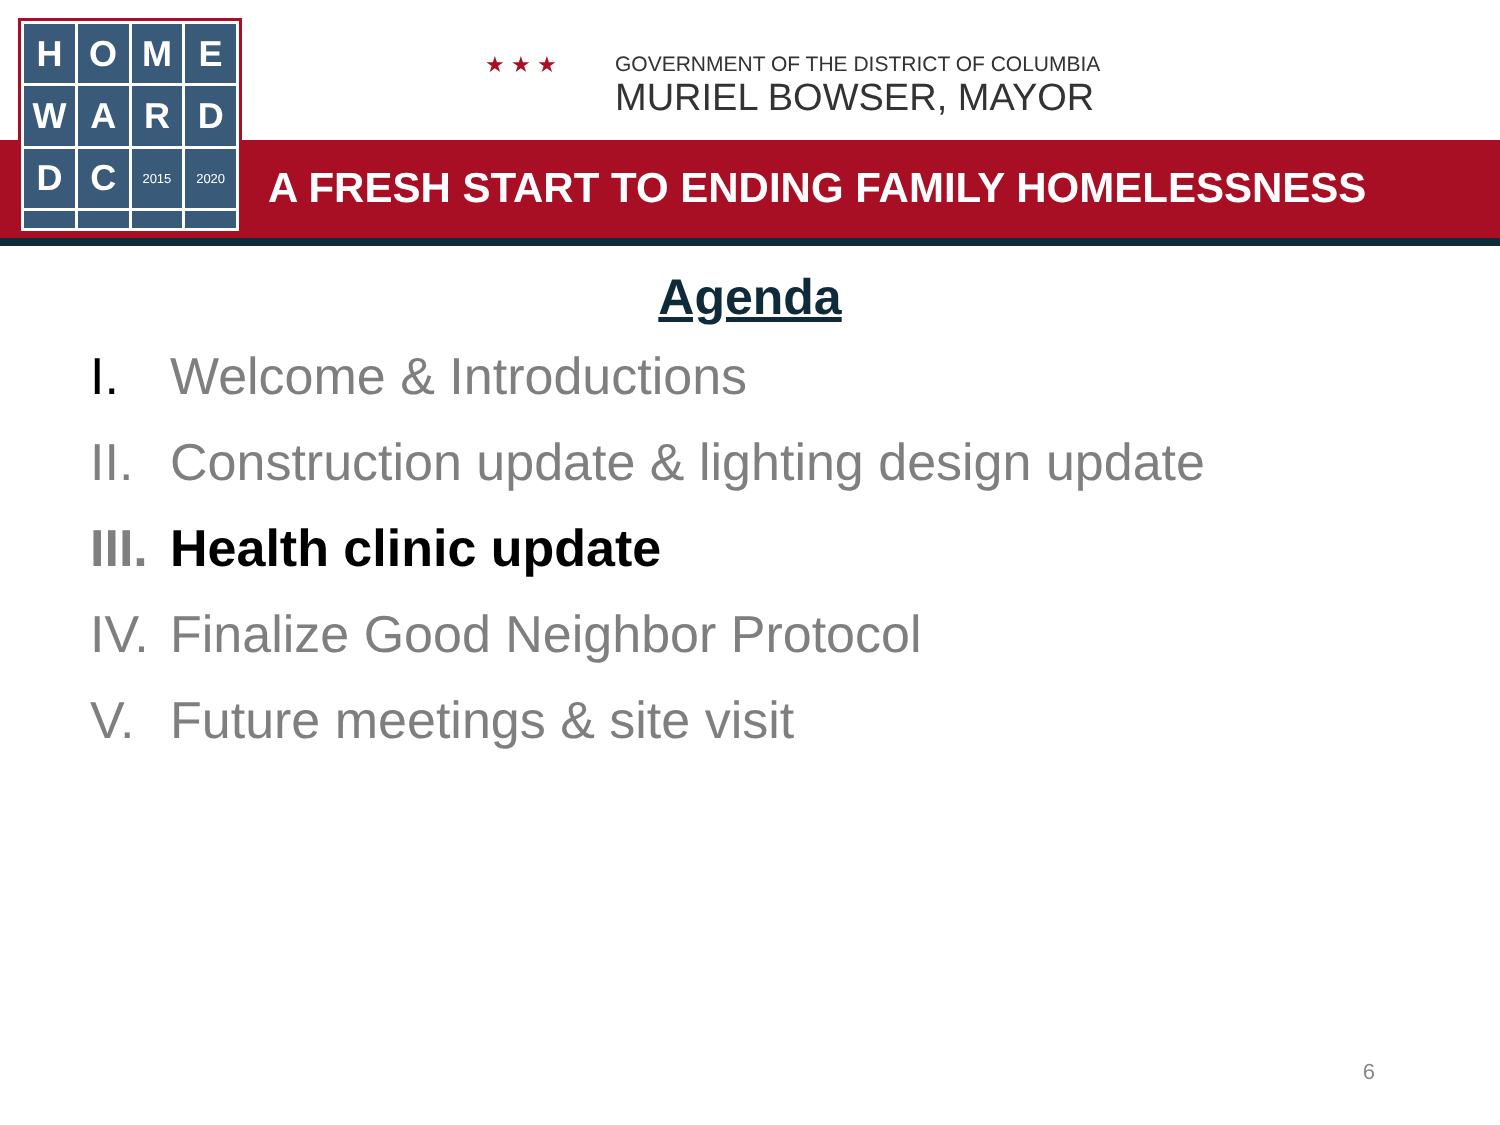H
O
M
E
W
A
R
D
D
C
2015
2020
★ ★ ★
GOVERNMENT OF THE DISTRICT OF COLUMBIA
MURIEL BOWSER, MAYOR
A FRESH START TO ENDING FAMILY HOMELESSNESS
Agenda
I. Welcome & Introductions
II. Construction update & lighting design update
III. Health clinic update
IV. Finalize Good Neighbor Protocol
V. Future meetings & site visit
6